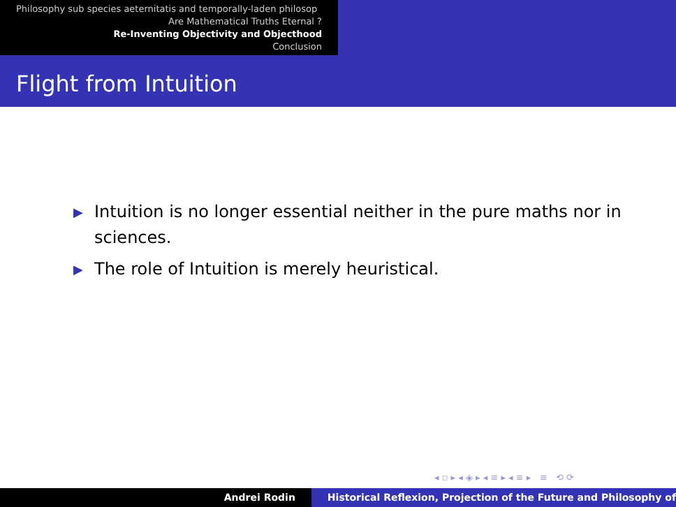Philosophy sub species aeternitatis and temporally-laden philosop
Are Mathematical Truths Eternal ?
Re-Inventing Objectivity and Objecthood
Conclusion
Flight from Intuition
▶ Intuition is no longer essential neither in the pure maths nor in sciences.
▶ The role of Intuition is merely heuristical.
◂ ▫ ▸ ◂ ◈ ▸ ◂ ≡ ▸ ◂ ≡ ▸ ≡ ⟲ ⟳
Andrei Rodin Historical Reflexion, Projection of the Future and Philosophy of